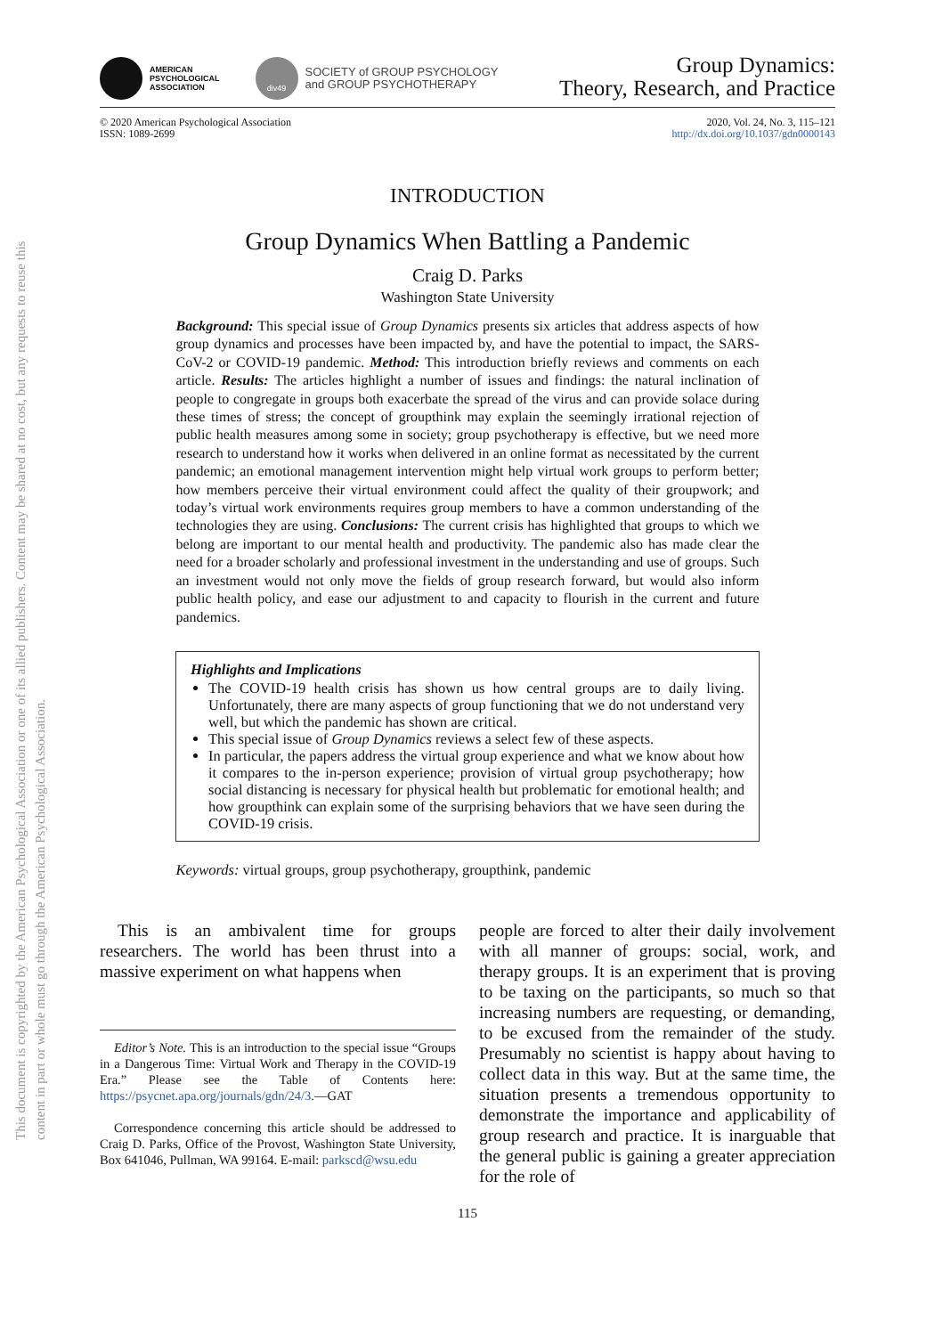This document is copyrighted by the American Psychological Association or one of its allied publishers. Content may be shared at no cost, but any requests to reuse this content in part or whole must go through the American Psychological Association.
AMERICAN
PSYCHOLOGICAL
ASSOCIATION
div49
SOCIETY of GROUP PSYCHOLOGY
and GROUP PSYCHOTHERAPY
Group Dynamics:
Theory, Research, and Practice
© 2020 American Psychological Association
ISSN: 1089-2699
2020, Vol. 24, No. 3, 115–121
http://dx.doi.org/10.1037/gdn0000143
INTRODUCTION
Group Dynamics When Battling a Pandemic
Craig D. Parks
Washington State University
Background: This special issue of Group Dynamics presents six articles that address aspects of how group dynamics and processes have been impacted by, and have the potential to impact, the SARS-CoV-2 or COVID-19 pandemic. Method: This introduction briefly reviews and comments on each article. Results: The articles highlight a number of issues and findings: the natural inclination of people to congregate in groups both exacerbate the spread of the virus and can provide solace during these times of stress; the concept of groupthink may explain the seemingly irrational rejection of public health measures among some in society; group psychotherapy is effective, but we need more research to understand how it works when delivered in an online format as necessitated by the current pandemic; an emotional management intervention might help virtual work groups to perform better; how members perceive their virtual environment could affect the quality of their groupwork; and today’s virtual work environments requires group members to have a common understanding of the technologies they are using. Conclusions: The current crisis has highlighted that groups to which we belong are important to our mental health and productivity. The pandemic also has made clear the need for a broader scholarly and professional investment in the understanding and use of groups. Such an investment would not only move the fields of group research forward, but would also inform public health policy, and ease our adjustment to and capacity to flourish in the current and future pandemics.
Highlights and Implications
The COVID-19 health crisis has shown us how central groups are to daily living. Unfortunately, there are many aspects of group functioning that we do not understand very well, but which the pandemic has shown are critical.
This special issue of Group Dynamics reviews a select few of these aspects.
In particular, the papers address the virtual group experience and what we know about how it compares to the in-person experience; provision of virtual group psychotherapy; how social distancing is necessary for physical health but problematic for emotional health; and how groupthink can explain some of the surprising behaviors that we have seen during the COVID-19 crisis.
Keywords: virtual groups, group psychotherapy, groupthink, pandemic
This is an ambivalent time for groups researchers. The world has been thrust into a massive experiment on what happens when
Editor’s Note. This is an introduction to the special issue “Groups in a Dangerous Time: Virtual Work and Therapy in the COVID-19 Era.” Please see the Table of Contents here: https://psycnet.apa.org/journals/gdn/24/3.—GAT
Correspondence concerning this article should be addressed to Craig D. Parks, Office of the Provost, Washington State University, Box 641046, Pullman, WA 99164. E-mail: parkscd@wsu.edu
people are forced to alter their daily involvement with all manner of groups: social, work, and therapy groups. It is an experiment that is proving to be taxing on the participants, so much so that increasing numbers are requesting, or demanding, to be excused from the remainder of the study. Presumably no scientist is happy about having to collect data in this way. But at the same time, the situation presents a tremendous opportunity to demonstrate the importance and applicability of group research and practice. It is inarguable that the general public is gaining a greater appreciation for the role of
115